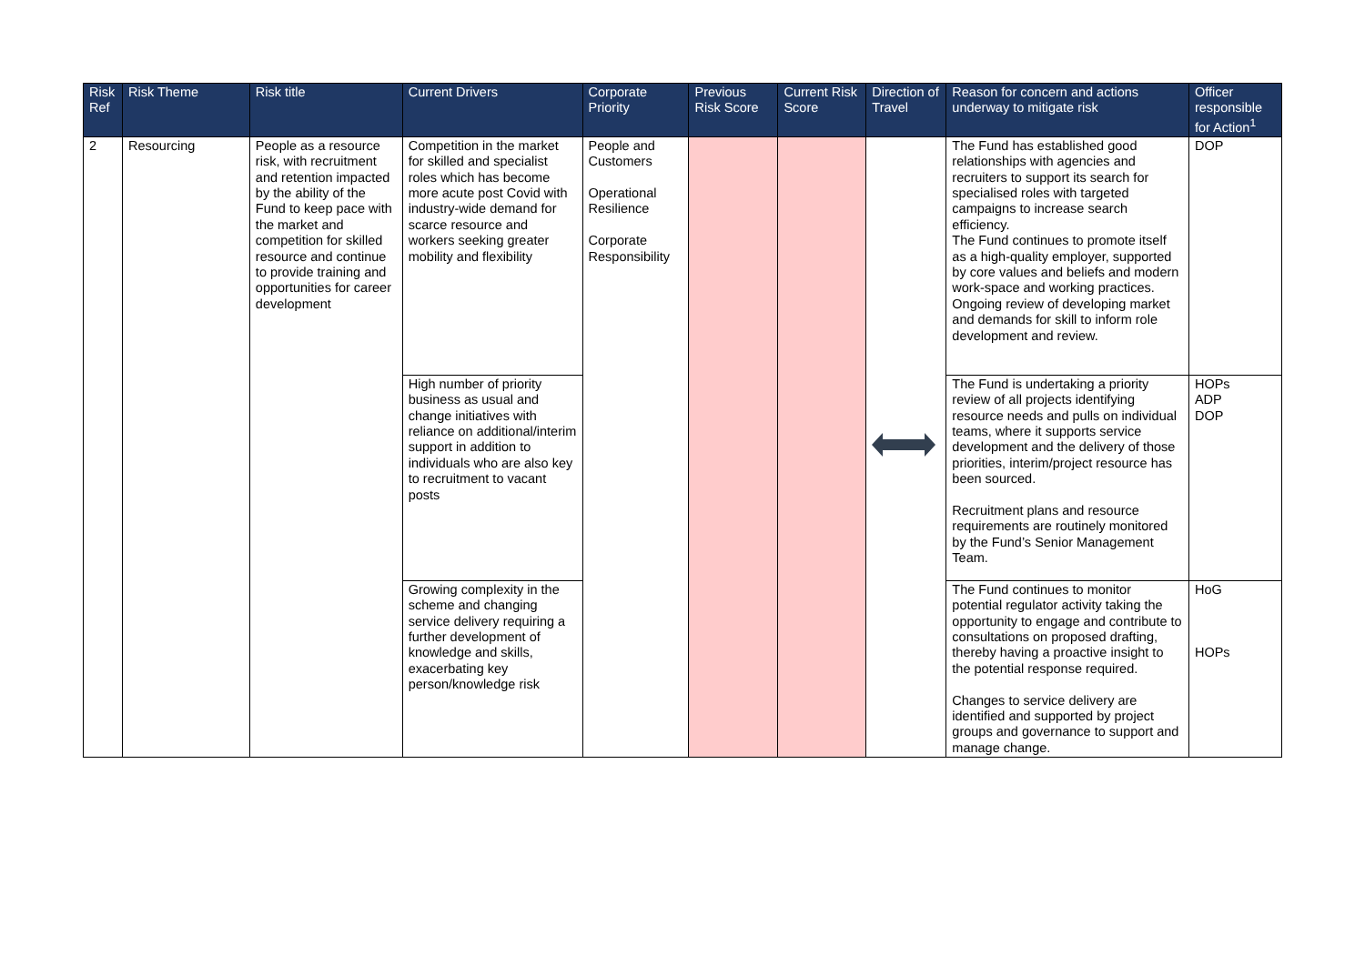| Risk Ref | Risk Theme | Risk title | Current Drivers | Corporate Priority | Previous Risk Score | Current Risk Score | Direction of Travel | Reason for concern and actions underway to mitigate risk | Officer responsible for Action<sup>1</sup> |
| --- | --- | --- | --- | --- | --- | --- | --- | --- | --- |
| 2 | Resourcing | People as a resource risk, with recruitment and retention impacted by the ability of the Fund to keep pace with the market and competition for skilled resource and continue to provide training and opportunities for career development | Competition in the market for skilled and specialist roles which has become more acute post Covid with industry-wide demand for scarce resource and workers seeking greater mobility and flexibility | People and Customers Operational Resilience Corporate Responsibility | | | | The Fund has established good relationships with agencies and recruiters to support its search for specialised roles with targeted campaigns to increase search efficiency. The Fund continues to promote itself as a high-quality employer, supported by core values and beliefs and modern work-space and working practices. Ongoing review of developing market and demands for skill to inform role development and review. | DOP |
| | | | High number of priority business as usual and change initiatives with reliance on additional/interim support in addition to individuals who are also key to recruitment to vacant posts | | | | | The Fund is undertaking a priority review of all projects identifying resource needs and pulls on individual teams, where it supports service development and the delivery of those priorities, interim/project resource has been sourced. Recruitment plans and resource requirements are routinely monitored by the Fund’s Senior Management Team. | HOPs ADP DOP |
| | | | Growing complexity in the scheme and changing service delivery requiring a further development of knowledge and skills, exacerbating key person/knowledge risk | | | | | The Fund continues to monitor potential regulator activity taking the opportunity to engage and contribute to consultations on proposed drafting, thereby having a proactive insight to the potential response required. Changes to service delivery are identified and supported by project groups and governance to support and manage change. | HoG HOPs |